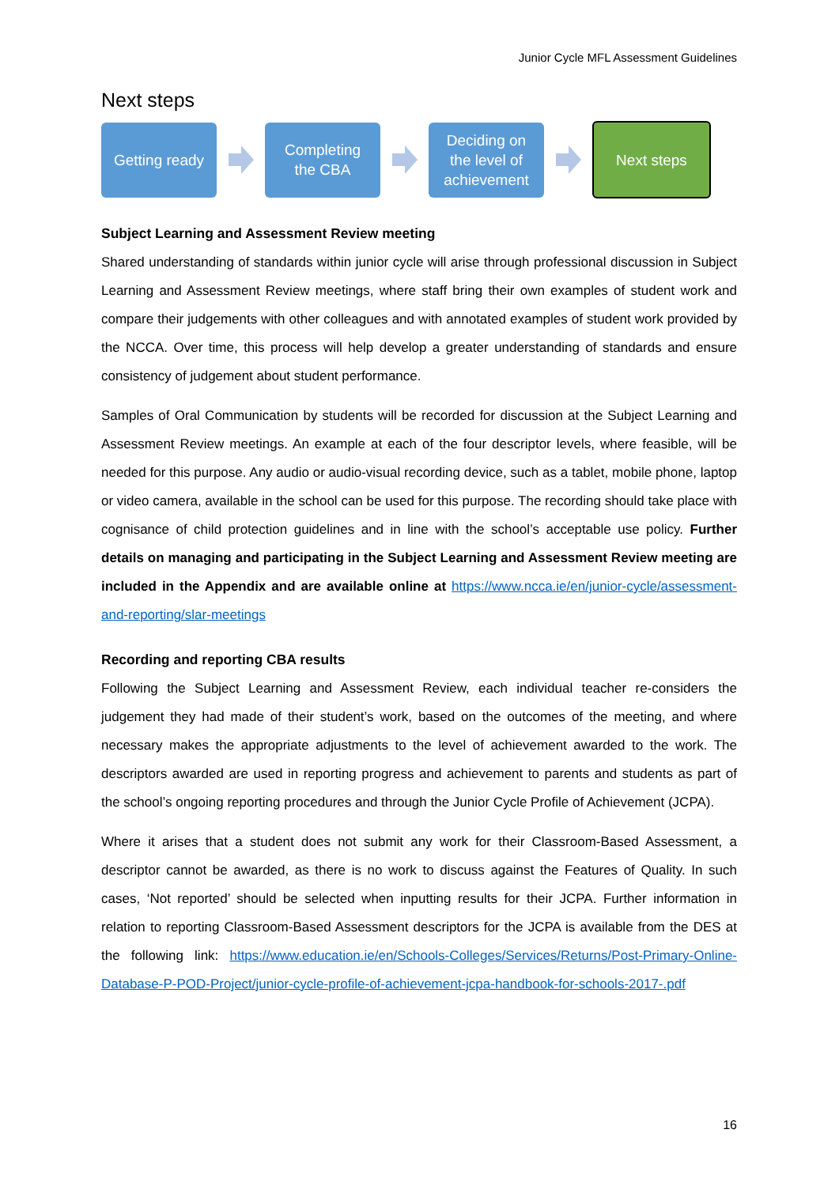Junior Cycle MFL Assessment Guidelines
Next steps
Getting ready
Completing
the CBA
Deciding on
the level of
achievement
Next steps
Subject Learning and Assessment Review meeting
Shared understanding of standards within junior cycle will arise through professional discussion in Subject Learning and Assessment Review meetings, where staff bring their own examples of student work and compare their judgements with other colleagues and with annotated examples of student work provided by the NCCA. Over time, this process will help develop a greater understanding of standards and ensure consistency of judgement about student performance.
Samples of Oral Communication by students will be recorded for discussion at the Subject Learning and Assessment Review meetings. An example at each of the four descriptor levels, where feasible, will be needed for this purpose. Any audio or audio-visual recording device, such as a tablet, mobile phone, laptop or video camera, available in the school can be used for this purpose. The recording should take place with cognisance of child protection guidelines and in line with the school’s acceptable use policy. Further details on managing and participating in the Subject Learning and Assessment Review meeting are included in the Appendix and are available online at https://www.ncca.ie/en/junior-cycle/assessment-and-reporting/slar-meetings
Recording and reporting CBA results
Following the Subject Learning and Assessment Review, each individual teacher re-considers the judgement they had made of their student’s work, based on the outcomes of the meeting, and where necessary makes the appropriate adjustments to the level of achievement awarded to the work. The descriptors awarded are used in reporting progress and achievement to parents and students as part of the school’s ongoing reporting procedures and through the Junior Cycle Profile of Achievement (JCPA).
Where it arises that a student does not submit any work for their Classroom-Based Assessment, a descriptor cannot be awarded, as there is no work to discuss against the Features of Quality. In such cases, ‘Not reported’ should be selected when inputting results for their JCPA. Further information in relation to reporting Classroom-Based Assessment descriptors for the JCPA is available from the DES at the following link: https://www.education.ie/en/Schools-Colleges/Services/Returns/Post-Primary-Online-Database-P-POD-Project/junior-cycle-profile-of-achievement-jcpa-handbook-for-schools-2017-.pdf
16